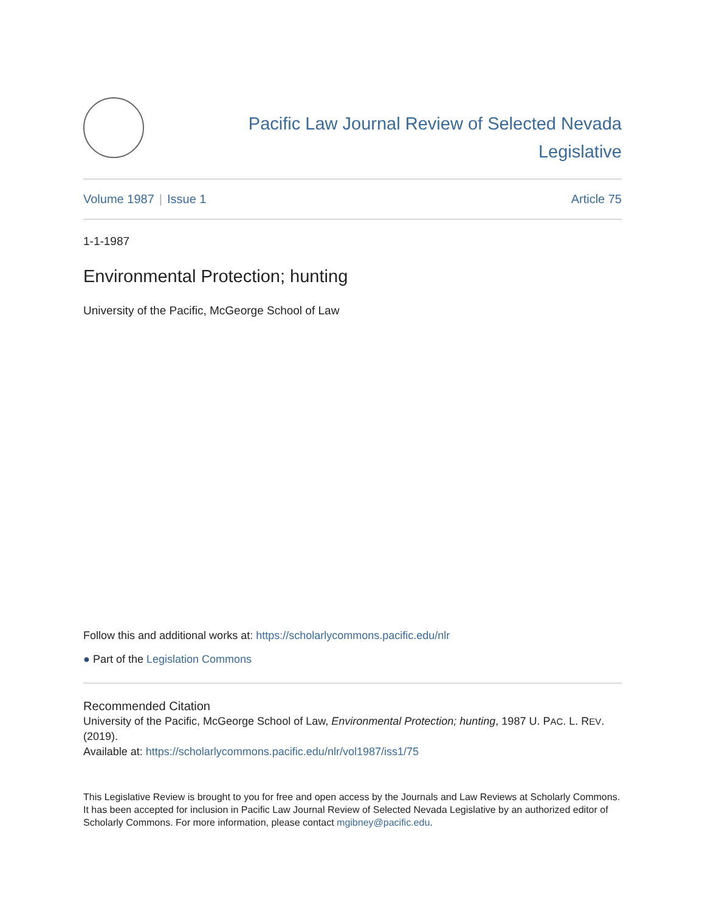Pacific Law Journal Review of Selected Nevada Legislative
Volume 1987 | Issue 1 Article 75
1-1-1987
Environmental Protection; hunting
University of the Pacific, McGeorge School of Law
Follow this and additional works at: https://scholarlycommons.pacific.edu/nlr
● Part of the Legislation Commons
Recommended Citation
University of the Pacific, McGeorge School of Law, Environmental Protection; hunting, 1987 U. PAC. L. REV. (2019).
Available at: https://scholarlycommons.pacific.edu/nlr/vol1987/iss1/75
This Legislative Review is brought to you for free and open access by the Journals and Law Reviews at Scholarly Commons. It has been accepted for inclusion in Pacific Law Journal Review of Selected Nevada Legislative by an authorized editor of Scholarly Commons. For more information, please contact mgibney@pacific.edu.